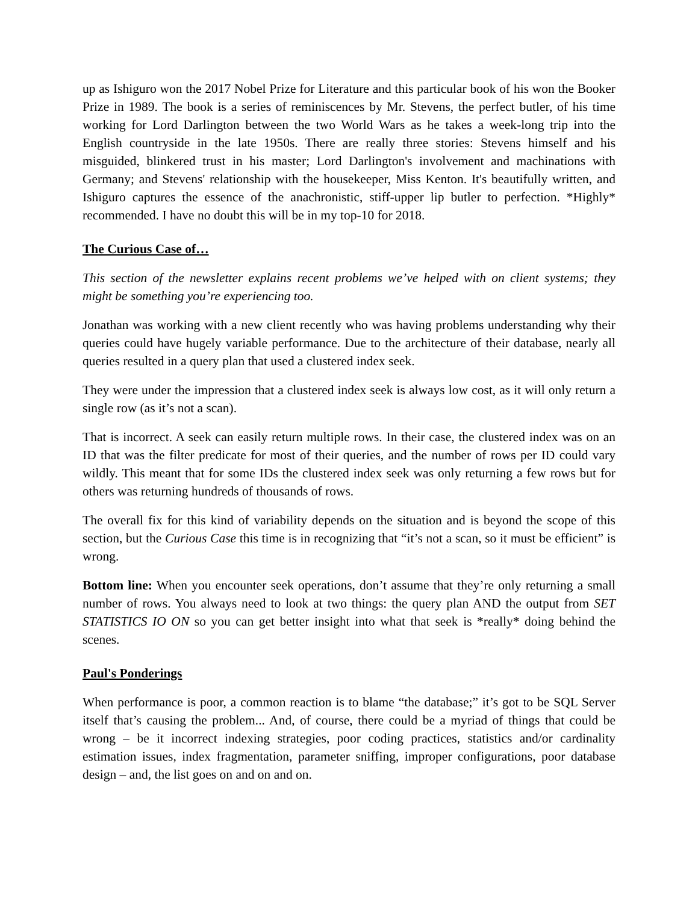up as Ishiguro won the 2017 Nobel Prize for Literature and this particular book of his won the Booker Prize in 1989. The book is a series of reminiscences by Mr. Stevens, the perfect butler, of his time working for Lord Darlington between the two World Wars as he takes a week-long trip into the English countryside in the late 1950s. There are really three stories: Stevens himself and his misguided, blinkered trust in his master; Lord Darlington's involvement and machinations with Germany; and Stevens' relationship with the housekeeper, Miss Kenton. It's beautifully written, and Ishiguro captures the essence of the anachronistic, stiff-upper lip butler to perfection. *Highly* recommended. I have no doubt this will be in my top-10 for 2018.
The Curious Case of…
This section of the newsletter explains recent problems we’ve helped with on client systems; they might be something you’re experiencing too.
Jonathan was working with a new client recently who was having problems understanding why their queries could have hugely variable performance. Due to the architecture of their database, nearly all queries resulted in a query plan that used a clustered index seek.
They were under the impression that a clustered index seek is always low cost, as it will only return a single row (as it’s not a scan).
That is incorrect. A seek can easily return multiple rows. In their case, the clustered index was on an ID that was the filter predicate for most of their queries, and the number of rows per ID could vary wildly. This meant that for some IDs the clustered index seek was only returning a few rows but for others was returning hundreds of thousands of rows.
The overall fix for this kind of variability depends on the situation and is beyond the scope of this section, but the Curious Case this time is in recognizing that “it’s not a scan, so it must be efficient” is wrong.
Bottom line: When you encounter seek operations, don’t assume that they’re only returning a small number of rows. You always need to look at two things: the query plan AND the output from SET STATISTICS IO ON so you can get better insight into what that seek is *really* doing behind the scenes.
Paul's Ponderings
When performance is poor, a common reaction is to blame “the database;” it’s got to be SQL Server itself that’s causing the problem... And, of course, there could be a myriad of things that could be wrong – be it incorrect indexing strategies, poor coding practices, statistics and/or cardinality estimation issues, index fragmentation, parameter sniffing, improper configurations, poor database design – and, the list goes on and on and on.